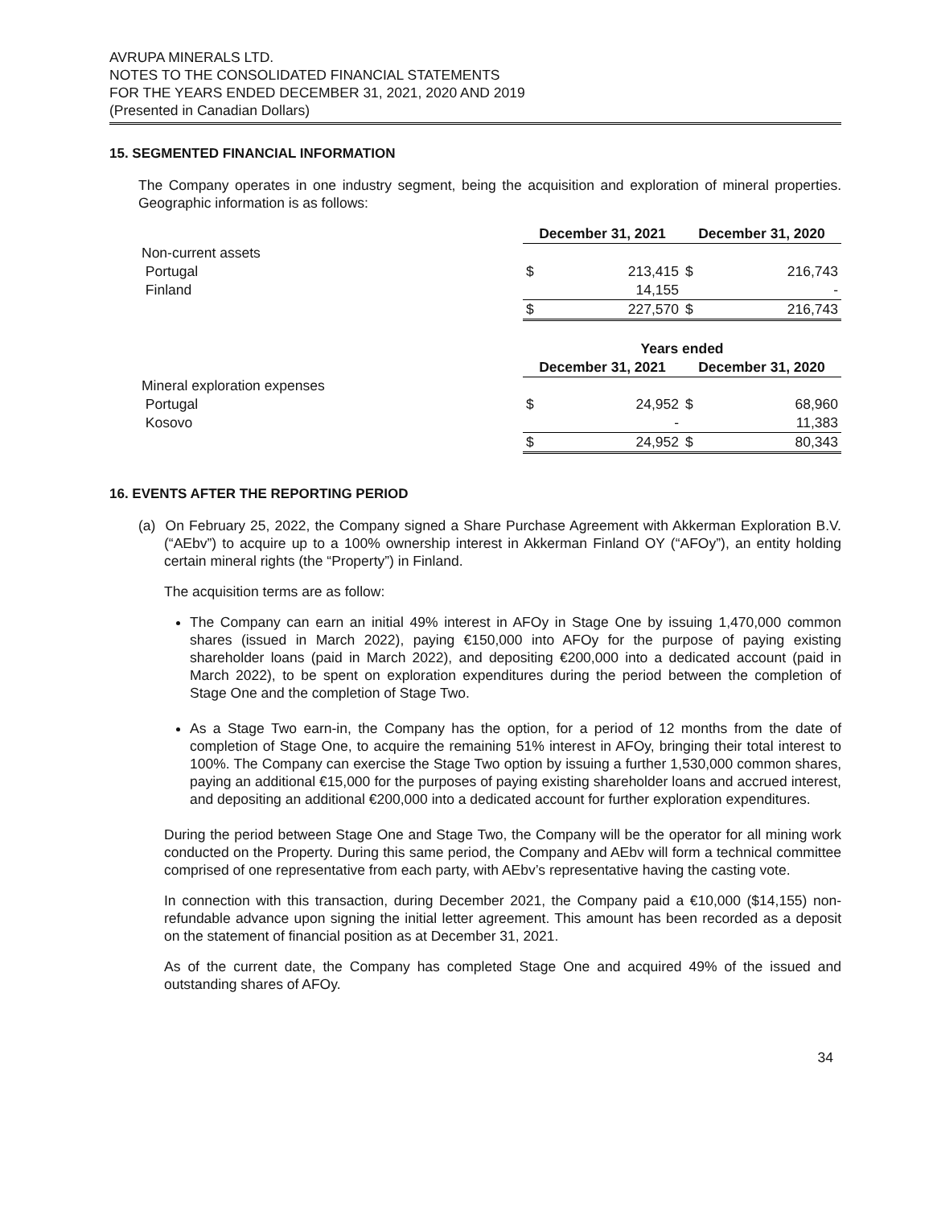AVRUPA MINERALS LTD.
NOTES TO THE CONSOLIDATED FINANCIAL STATEMENTS
FOR THE YEARS ENDED DECEMBER 31, 2021, 2020 AND 2019
(Presented in Canadian Dollars)
15. SEGMENTED FINANCIAL INFORMATION
The Company operates in one industry segment, being the acquisition and exploration of mineral properties. Geographic information is as follows:
| | December 31, 2021 | | December 31, 2020 | |
| Non-current assets | | | | |
| Portugal | $ | 213,415 | $ | 216,743 |
| Finland | | 14,155 | | - |
| | $ | 227,570 | $ | 216,743 |
| | Years ended | | | |
| | December 31, 2021 | | December 31, 2020 | |
| Mineral exploration expenses | | | | |
| Portugal | $ | 24,952 | $ | 68,960 |
| Kosovo | | - | | 11,383 |
| | $ | 24,952 | $ | 80,343 |
16. EVENTS AFTER THE REPORTING PERIOD
(a) On February 25, 2022, the Company signed a Share Purchase Agreement with Akkerman Exploration B.V. (“AEbv”) to acquire up to a 100% ownership interest in Akkerman Finland OY (“AFOy”), an entity holding certain mineral rights (the “Property”) in Finland.
The acquisition terms are as follow:
The Company can earn an initial 49% interest in AFOy in Stage One by issuing 1,470,000 common shares (issued in March 2022), paying €150,000 into AFOy for the purpose of paying existing shareholder loans (paid in March 2022), and depositing €200,000 into a dedicated account (paid in March 2022), to be spent on exploration expenditures during the period between the completion of Stage One and the completion of Stage Two.
As a Stage Two earn-in, the Company has the option, for a period of 12 months from the date of completion of Stage One, to acquire the remaining 51% interest in AFOy, bringing their total interest to 100%. The Company can exercise the Stage Two option by issuing a further 1,530,000 common shares, paying an additional €15,000 for the purposes of paying existing shareholder loans and accrued interest, and depositing an additional €200,000 into a dedicated account for further exploration expenditures.
During the period between Stage One and Stage Two, the Company will be the operator for all mining work conducted on the Property. During this same period, the Company and AEbv will form a technical committee comprised of one representative from each party, with AEbv’s representative having the casting vote.
In connection with this transaction, during December 2021, the Company paid a €10,000 ($14,155) non-refundable advance upon signing the initial letter agreement. This amount has been recorded as a deposit on the statement of financial position as at December 31, 2021.
As of the current date, the Company has completed Stage One and acquired 49% of the issued and outstanding shares of AFOy.
34